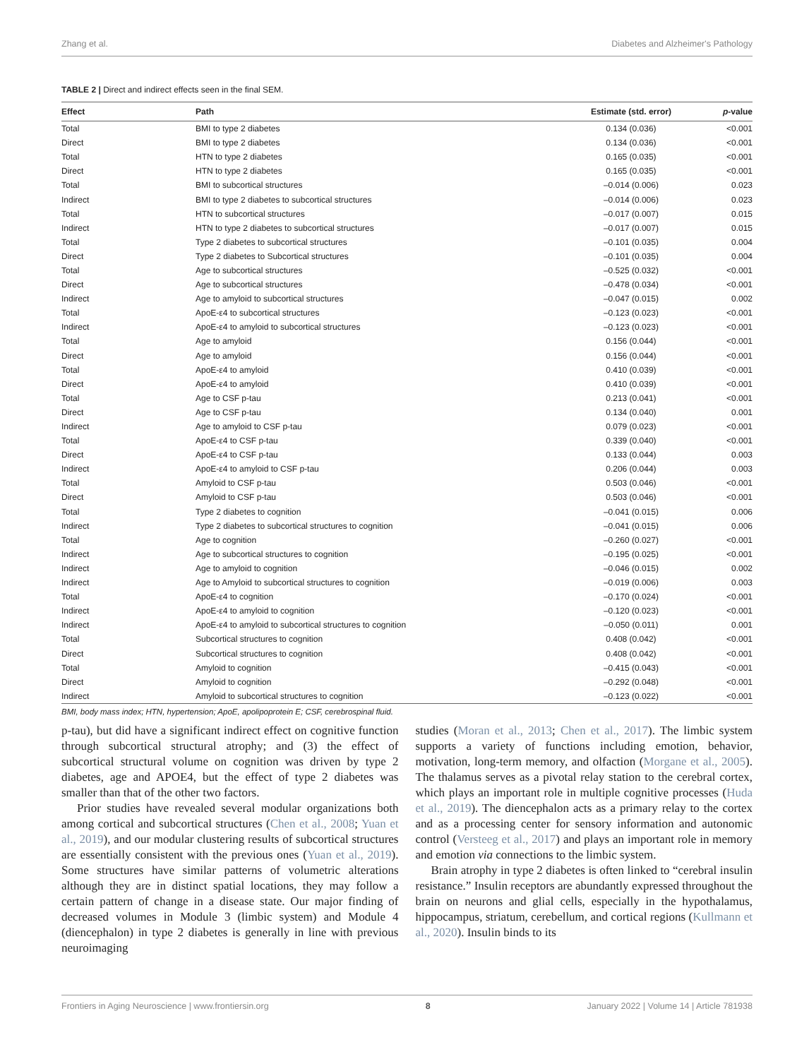Zhang et al. Diabetes and Alzheimer's Pathology
TABLE 2 | Direct and indirect effects seen in the final SEM.
| Effect | Path | Estimate (std. error) | p -value |
| --- | --- | --- | --- |
| Total | BMI to type 2 diabetes | 0.134 (0.036) | <0.001 |
| Direct | BMI to type 2 diabetes | 0.134 (0.036) | <0.001 |
| Total | HTN to type 2 diabetes | 0.165 (0.035) | <0.001 |
| Direct | HTN to type 2 diabetes | 0.165 (0.035) | <0.001 |
| Total | BMI to subcortical structures | –0.014 (0.006) | 0.023 |
| Indirect | BMI to type 2 diabetes to subcortical structures | –0.014 (0.006) | 0.023 |
| Total | HTN to subcortical structures | –0.017 (0.007) | 0.015 |
| Indirect | HTN to type 2 diabetes to subcortical structures | –0.017 (0.007) | 0.015 |
| Total | Type 2 diabetes to subcortical structures | –0.101 (0.035) | 0.004 |
| Direct | Type 2 diabetes to Subcortical structures | –0.101 (0.035) | 0.004 |
| Total | Age to subcortical structures | –0.525 (0.032) | <0.001 |
| Direct | Age to subcortical structures | –0.478 (0.034) | <0.001 |
| Indirect | Age to amyloid to subcortical structures | –0.047 (0.015) | 0.002 |
| Total | ApoE-ε4 to subcortical structures | –0.123 (0.023) | <0.001 |
| Indirect | ApoE-ε4 to amyloid to subcortical structures | –0.123 (0.023) | <0.001 |
| Total | Age to amyloid | 0.156 (0.044) | <0.001 |
| Direct | Age to amyloid | 0.156 (0.044) | <0.001 |
| Total | ApoE-ε4 to amyloid | 0.410 (0.039) | <0.001 |
| Direct | ApoE-ε4 to amyloid | 0.410 (0.039) | <0.001 |
| Total | Age to CSF p-tau | 0.213 (0.041) | <0.001 |
| Direct | Age to CSF p-tau | 0.134 (0.040) | 0.001 |
| Indirect | Age to amyloid to CSF p-tau | 0.079 (0.023) | <0.001 |
| Total | ApoE-ε4 to CSF p-tau | 0.339 (0.040) | <0.001 |
| Direct | ApoE-ε4 to CSF p-tau | 0.133 (0.044) | 0.003 |
| Indirect | ApoE-ε4 to amyloid to CSF p-tau | 0.206 (0.044) | 0.003 |
| Total | Amyloid to CSF p-tau | 0.503 (0.046) | <0.001 |
| Direct | Amyloid to CSF p-tau | 0.503 (0.046) | <0.001 |
| Total | Type 2 diabetes to cognition | –0.041 (0.015) | 0.006 |
| Indirect | Type 2 diabetes to subcortical structures to cognition | –0.041 (0.015) | 0.006 |
| Total | Age to cognition | –0.260 (0.027) | <0.001 |
| Indirect | Age to subcortical structures to cognition | –0.195 (0.025) | <0.001 |
| Indirect | Age to amyloid to cognition | –0.046 (0.015) | 0.002 |
| Indirect | Age to Amyloid to subcortical structures to cognition | –0.019 (0.006) | 0.003 |
| Total | ApoE-ε4 to cognition | –0.170 (0.024) | <0.001 |
| Indirect | ApoE-ε4 to amyloid to cognition | –0.120 (0.023) | <0.001 |
| Indirect | ApoE-ε4 to amyloid to subcortical structures to cognition | –0.050 (0.011) | 0.001 |
| Total | Subcortical structures to cognition | 0.408 (0.042) | <0.001 |
| Direct | Subcortical structures to cognition | 0.408 (0.042) | <0.001 |
| Total | Amyloid to cognition | –0.415 (0.043) | <0.001 |
| Direct | Amyloid to cognition | –0.292 (0.048) | <0.001 |
| Indirect | Amyloid to subcortical structures to cognition | –0.123 (0.022) | <0.001 |
BMI, body mass index; HTN, hypertension; ApoE, apolipoprotein E; CSF, cerebrospinal fluid.
p-tau), but did have a significant indirect effect on cognitive function through subcortical structural atrophy; and (3) the effect of subcortical structural volume on cognition was driven by type 2 diabetes, age and APOE4, but the effect of type 2 diabetes was smaller than that of the other two factors.
Prior studies have revealed several modular organizations both among cortical and subcortical structures (Chen et al., 2008; Yuan et al., 2019), and our modular clustering results of subcortical structures are essentially consistent with the previous ones (Yuan et al., 2019). Some structures have similar patterns of volumetric alterations although they are in distinct spatial locations, they may follow a certain pattern of change in a disease state. Our major finding of decreased volumes in Module 3 (limbic system) and Module 4 (diencephalon) in type 2 diabetes is generally in line with previous neuroimaging
studies (Moran et al., 2013; Chen et al., 2017). The limbic system supports a variety of functions including emotion, behavior, motivation, long-term memory, and olfaction (Morgane et al., 2005). The thalamus serves as a pivotal relay station to the cerebral cortex, which plays an important role in multiple cognitive processes (Huda et al., 2019). The diencephalon acts as a primary relay to the cortex and as a processing center for sensory information and autonomic control (Versteeg et al., 2017) and plays an important role in memory and emotion via connections to the limbic system.
Brain atrophy in type 2 diabetes is often linked to “cerebral insulin resistance.” Insulin receptors are abundantly expressed throughout the brain on neurons and glial cells, especially in the hypothalamus, hippocampus, striatum, cerebellum, and cortical regions (Kullmann et al., 2020). Insulin binds to its
Frontiers in Aging Neuroscience | www.frontiersin.org 8 January 2022 | Volume 14 | Article 781938